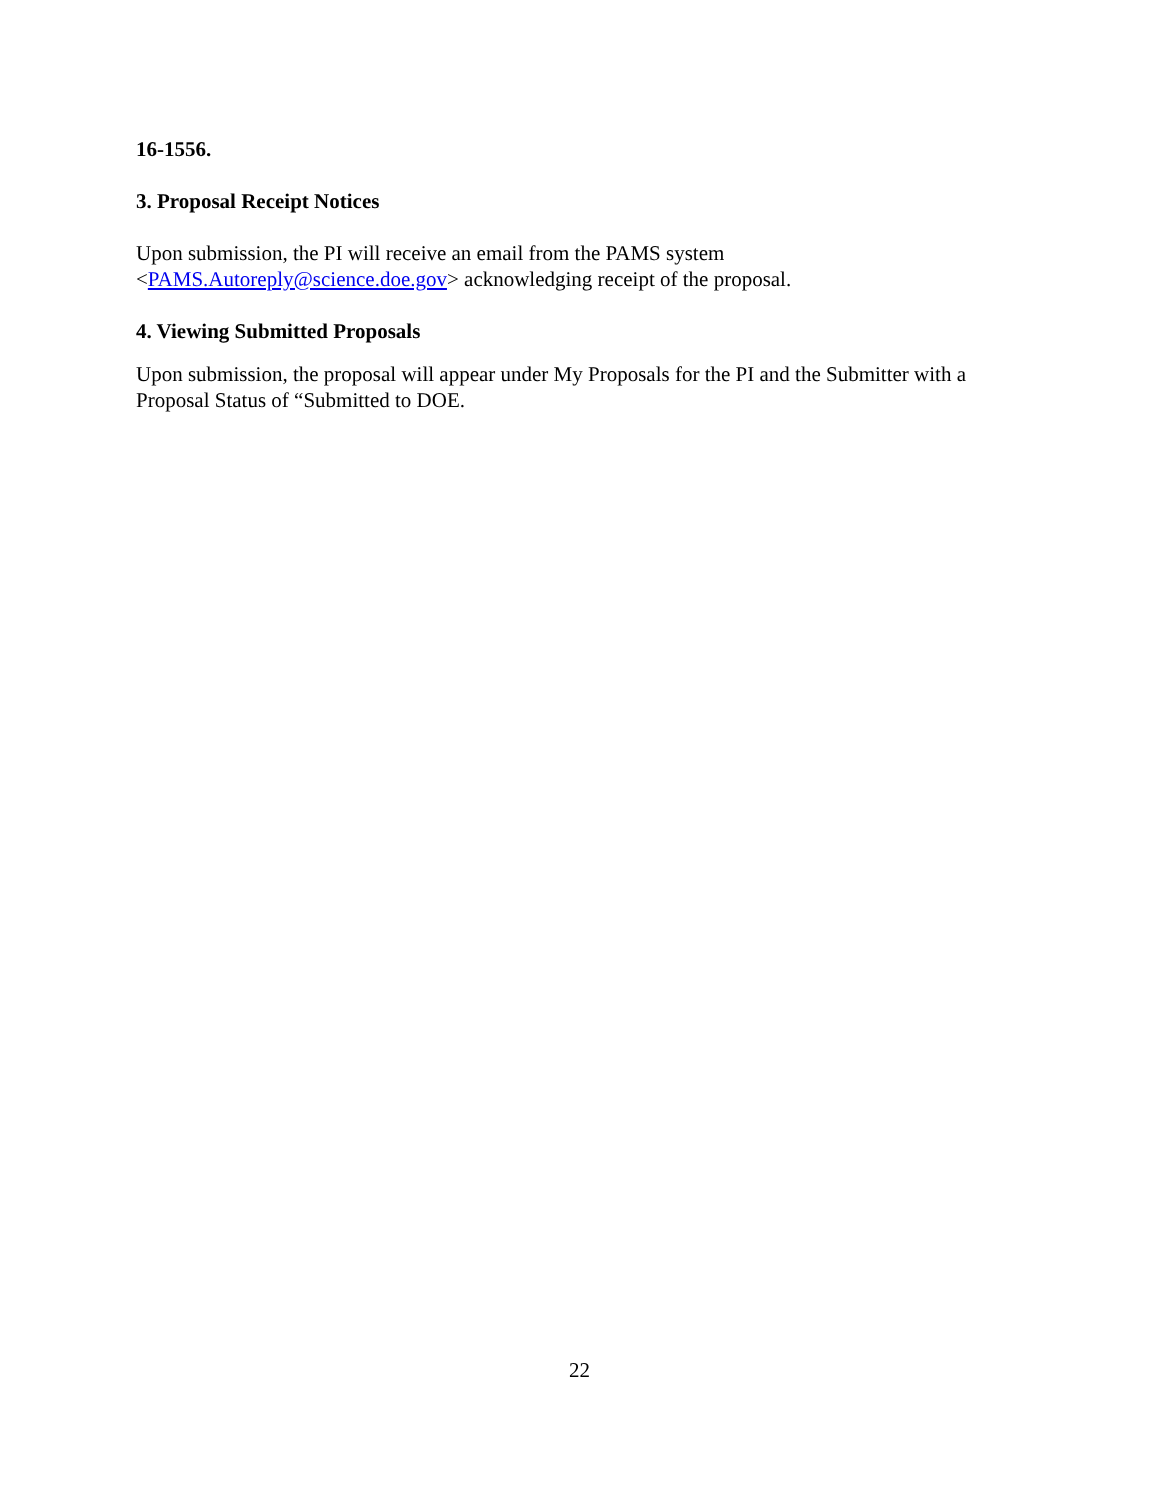16-1556.
3. Proposal Receipt Notices
Upon submission, the PI will receive an email from the PAMS system
<PAMS.Autoreply@science.doe.gov> acknowledging receipt of the proposal.
4. Viewing Submitted Proposals
Upon submission, the proposal will appear under My Proposals for the PI and the Submitter with a Proposal Status of “Submitted to DOE.
22